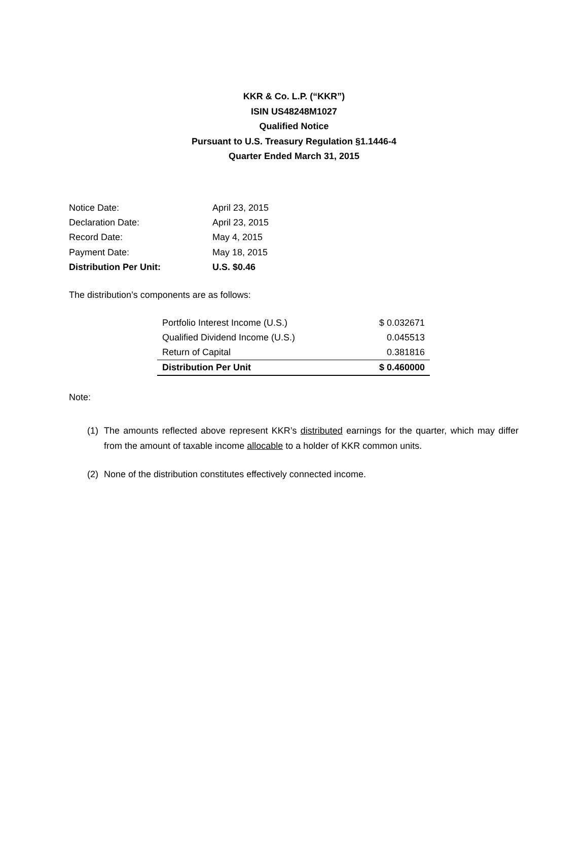KKR & Co. L.P. (“KKR”)
ISIN US48248M1027
Qualified Notice
Pursuant to U.S. Treasury Regulation §1.1446-4
Quarter Ended March 31, 2015
| Notice Date: | April 23, 2015 |
| Declaration Date: | April 23, 2015 |
| Record Date: | May 4, 2015 |
| Payment Date: | May 18, 2015 |
| Distribution Per Unit: | U.S. $0.46 |
The distribution’s components are as follows:
| Portfolio Interest Income (U.S.) | $ 0.032671 |
| Qualified Dividend Income (U.S.) | 0.045513 |
| Return of Capital | 0.381816 |
| Distribution Per Unit | $ 0.460000 |
Note:
(1) The amounts reflected above represent KKR’s distributed earnings for the quarter, which may differ from the amount of taxable income allocable to a holder of KKR common units.
(2) None of the distribution constitutes effectively connected income.